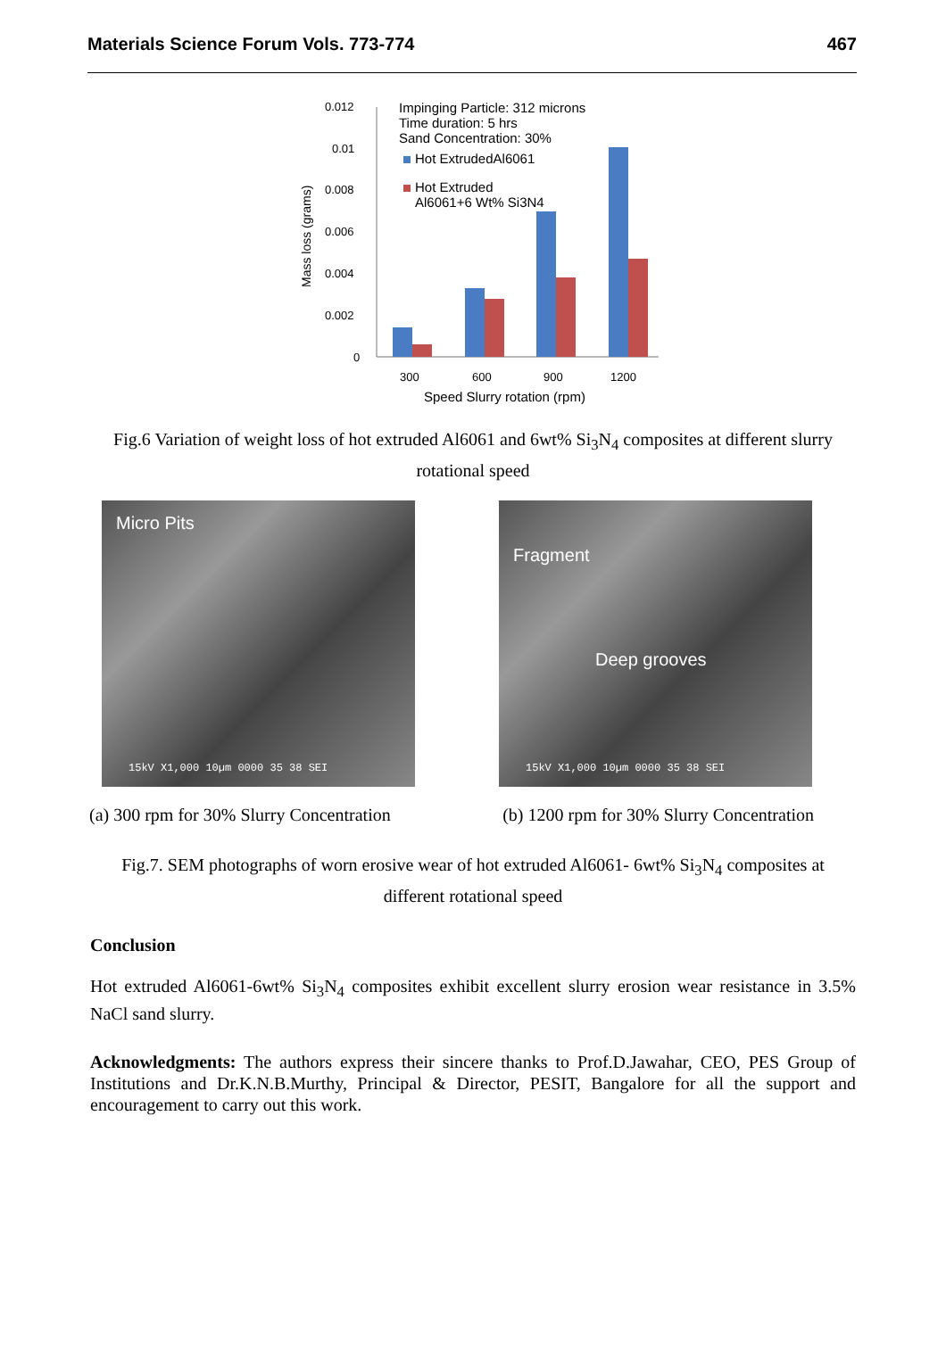Materials Science Forum Vols. 773-774 467
Mass loss (grams)
0.012
0.01
0.008
0.006
0.004
0.002
0
Impinging Particle: 312 microns
Time duration: 5 hrs
Sand Concentration: 30%
Hot ExtrudedAl6061
Hot Extruded
Al6061+6 Wt% Si3N4
300
600
900
1200
Speed Slurry rotation (rpm)
Fig.6 Variation of weight loss of hot extruded Al6061 and 6wt% Si<sub>3</sub>N<sub>4</sub> composites at different slurry rotational speed
Micro Pits
15kV X1,000 10µm 0000 35 38 SEI
Fragment
Deep grooves
15kV X1,000 10µm 0000 35 38 SEI
(a) 300 rpm for 30% Slurry Concentration (b) 1200 rpm for 30% Slurry Concentration
Fig.7. SEM photographs of worn erosive wear of hot extruded Al6061- 6wt% Si<sub>3</sub>N<sub>4</sub> composites at different rotational speed
Conclusion
Hot extruded Al6061-6wt% Si<sub>3</sub>N<sub>4</sub> composites exhibit excellent slurry erosion wear resistance in 3.5% NaCl sand slurry.
Acknowledgments: The authors express their sincere thanks to Prof.D.Jawahar, CEO, PES Group of Institutions and Dr.K.N.B.Murthy, Principal & Director, PESIT, Bangalore for all the support and encouragement to carry out this work.